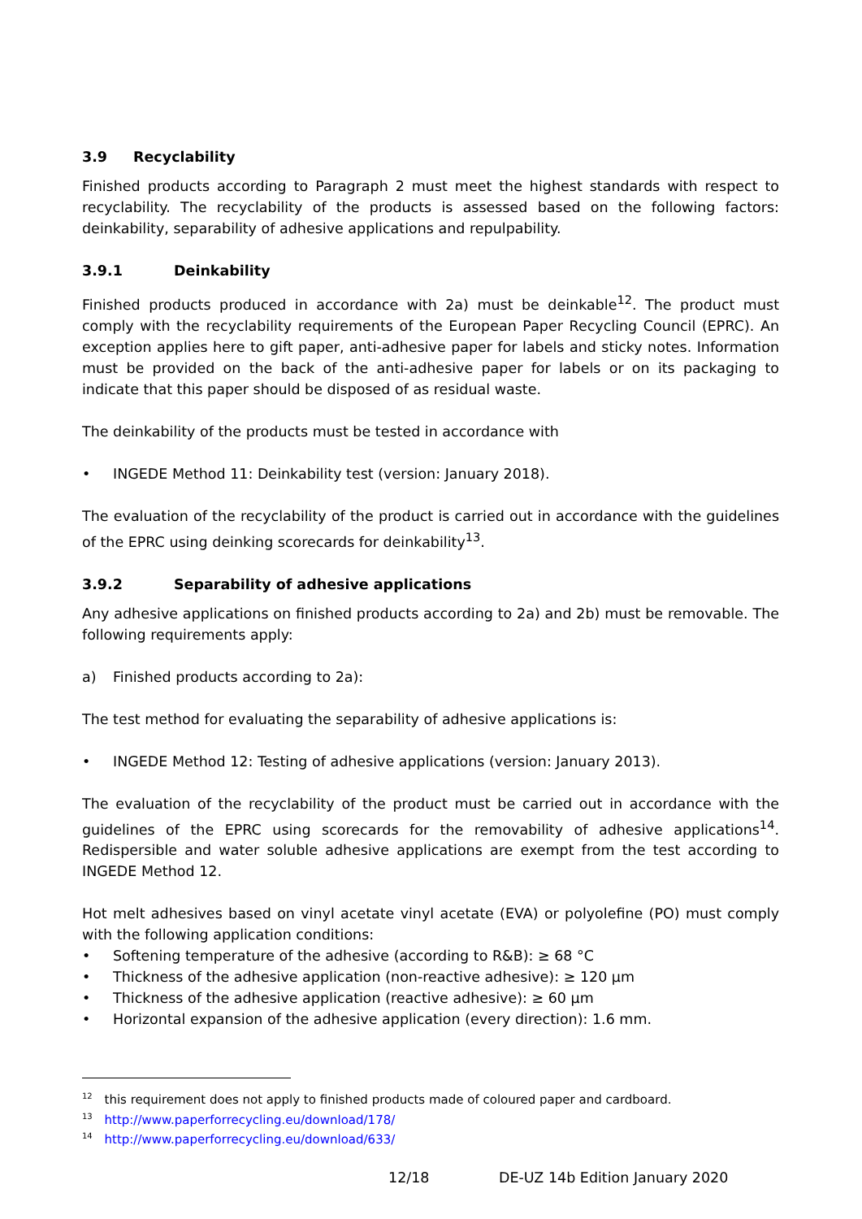3.9 Recyclability
Finished products according to Paragraph 2 must meet the highest standards with respect to recyclability. The recyclability of the products is assessed based on the following factors: deinkability, separability of adhesive applications and repulpability.
3.9.1 Deinkability
Finished products produced in accordance with 2a) must be deinkable<sup>12</sup>. The product must comply with the recyclability requirements of the European Paper Recycling Council (EPRC). An exception applies here to gift paper, anti-adhesive paper for labels and sticky notes. Information must be provided on the back of the anti-adhesive paper for labels or on its packaging to indicate that this paper should be disposed of as residual waste.
The deinkability of the products must be tested in accordance with
• INGEDE Method 11: Deinkability test (version: January 2018).
The evaluation of the recyclability of the product is carried out in accordance with the guidelines of the EPRC using deinking scorecards for deinkability<sup>13</sup>.
3.9.2 Separability of adhesive applications
Any adhesive applications on finished products according to 2a) and 2b) must be removable. The following requirements apply:
a) Finished products according to 2a):
The test method for evaluating the separability of adhesive applications is:
• INGEDE Method 12: Testing of adhesive applications (version: January 2013).
The evaluation of the recyclability of the product must be carried out in accordance with the guidelines of the EPRC using scorecards for the removability of adhesive applications<sup>14</sup>. Redispersible and water soluble adhesive applications are exempt from the test according to INGEDE Method 12.
Hot melt adhesives based on vinyl acetate vinyl acetate (EVA) or polyolefine (PO) must comply with the following application conditions:
• Softening temperature of the adhesive (according to R&B): ≥ 68 °C
• Thickness of the adhesive application (non-reactive adhesive): ≥ 120 µm
• Thickness of the adhesive application (reactive adhesive): ≥ 60 µm
• Horizontal expansion of the adhesive application (every direction): 1.6 mm.
<sup>12</sup> this requirement does not apply to finished products made of coloured paper and cardboard.
<sup>13</sup> http://www.paperforrecycling.eu/download/178/
<sup>14</sup> http://www.paperforrecycling.eu/download/633/
12/18 DE-UZ 14b Edition January 2020